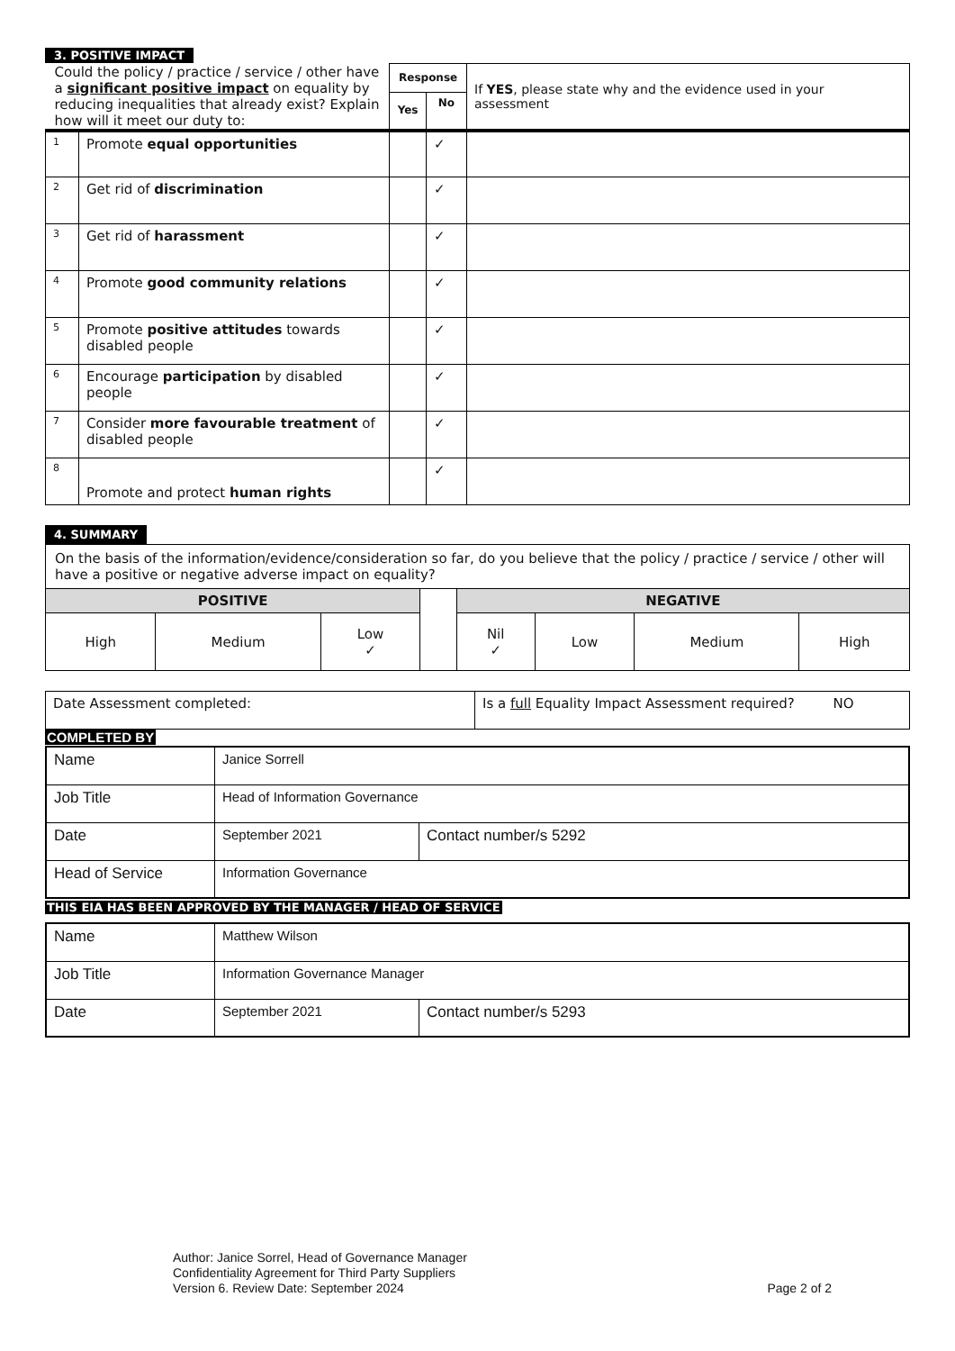3. POSITIVE IMPACT
| Could the policy / practice / service / other have a significant positive impact on equality by reducing inequalities that already exist? Explain how will it meet our duty to: | | Response | | If YES , please state why and the evidence used in your assessment |
| | | Yes | No | |
| 1 | Promote equal opportunities | | ✓ | |
| 2 | Get rid of discrimination | | ✓ | |
| 3 | Get rid of harassment | | ✓ | |
| 4 | Promote good community relations | | ✓ | |
| 5 | Promote positive attitudes towards disabled people | | ✓ | |
| 6 | Encourage participation by disabled people | | ✓ | |
| 7 | Consider more favourable treatment of disabled people | | ✓ | |
| 8 | Promote and protect human rights | | ✓ | |
4. SUMMARY
| On the basis of the information/evidence/consideration so far, do you believe that the policy / practice / service / other will have a positive or negative adverse impact on equality? | | | | | | | |
| POSITIVE | | | | NEGATIVE | | | |
| High | Medium | Low ✓ | | Nil ✓ | Low | Medium | High |
| Date Assessment completed: | Is a full Equality Impact Assessment required? NO |
COMPLETED BY
| Name | Janice Sorrell | |
| Job Title | Head of Information Governance | |
| Date | September 2021 | Contact number/s 5292 |
| Head of Service | Information Governance | |
THIS EIA HAS BEEN APPROVED BY THE MANAGER / HEAD OF SERVICE
| Name | Matthew Wilson | |
| Job Title | Information Governance Manager | |
| Date | September 2021 | Contact number/s 5293 |
Author: Janice Sorrel, Head of Governance Manager
Confidentiality Agreement for Third Party Suppliers
Version 6. Review Date: September 2024 Page 2 of 2